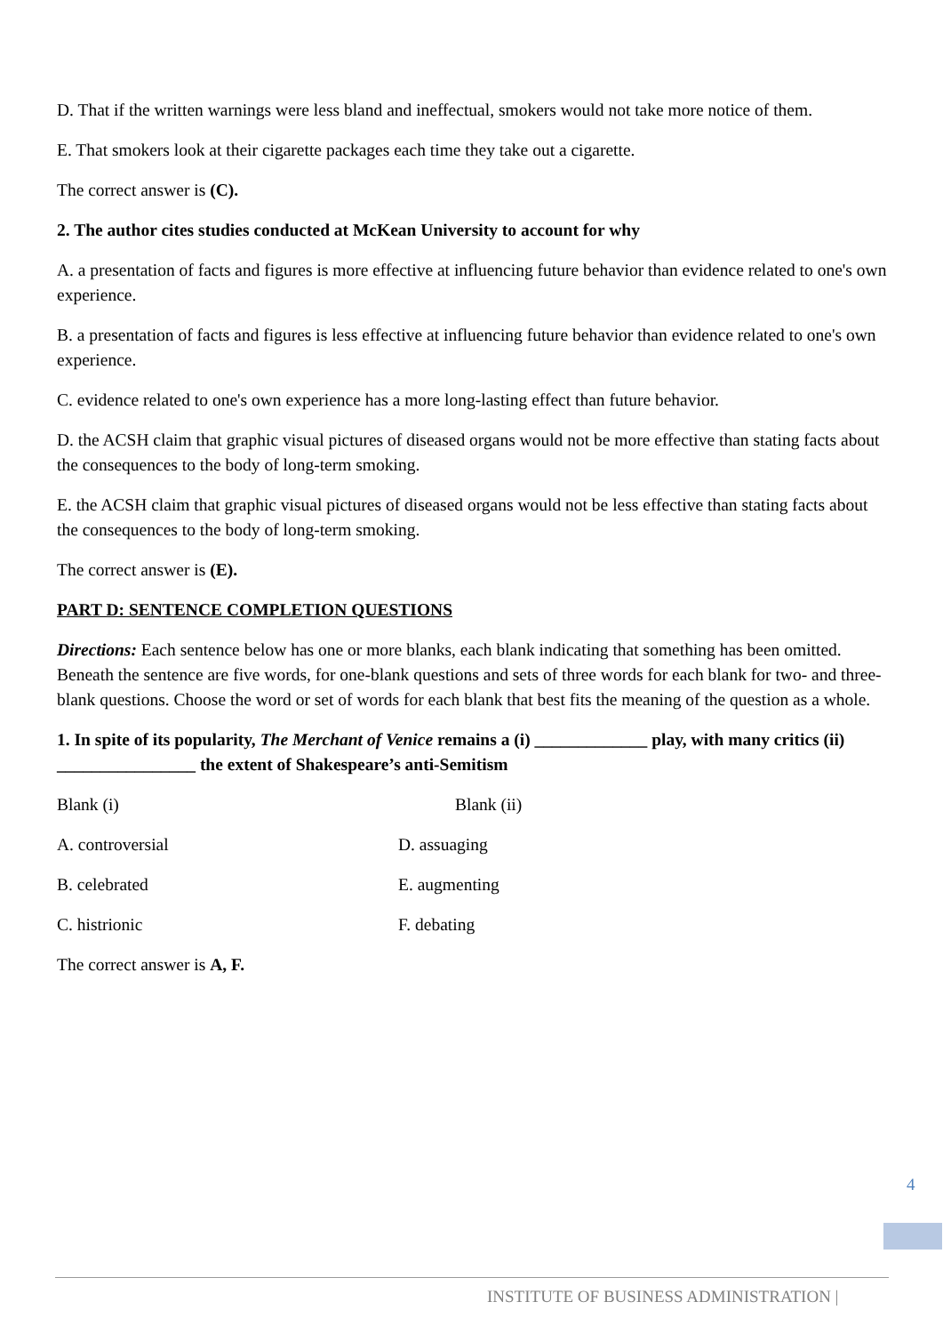D. That if the written warnings were less bland and ineffectual, smokers would not take more notice of them.
E. That smokers look at their cigarette packages each time they take out a cigarette.
The correct answer is (C).
2. The author cites studies conducted at McKean University to account for why
A. a presentation of facts and figures is more effective at influencing future behavior than evidence related to one's own experience.
B. a presentation of facts and figures is less effective at influencing future behavior than evidence related to one's own experience.
C. evidence related to one's own experience has a more long-lasting effect than future behavior.
D. the ACSH claim that graphic visual pictures of diseased organs would not be more effective than stating facts about the consequences to the body of long-term smoking.
E. the ACSH claim that graphic visual pictures of diseased organs would not be less effective than stating facts about the consequences to the body of long-term smoking.
The correct answer is (E).
PART D: SENTENCE COMPLETION QUESTIONS
Directions: Each sentence below has one or more blanks, each blank indicating that something has been omitted. Beneath the sentence are five words, for one-blank questions and sets of three words for each blank for two- and three-blank questions. Choose the word or set of words for each blank that best fits the meaning of the question as a whole.
1. In spite of its popularity, The Merchant of Venice remains a (i) _____________ play, with many critics (ii) ________________ the extent of Shakespeare’s anti-Semitism
Blank (i) Blank (ii)
A. controversial D. assuaging
B. celebrated E. augmenting
C. histrionic F. debating
The correct answer is A, F.
4
INSTITUTE OF BUSINESS ADMINISTRATION |